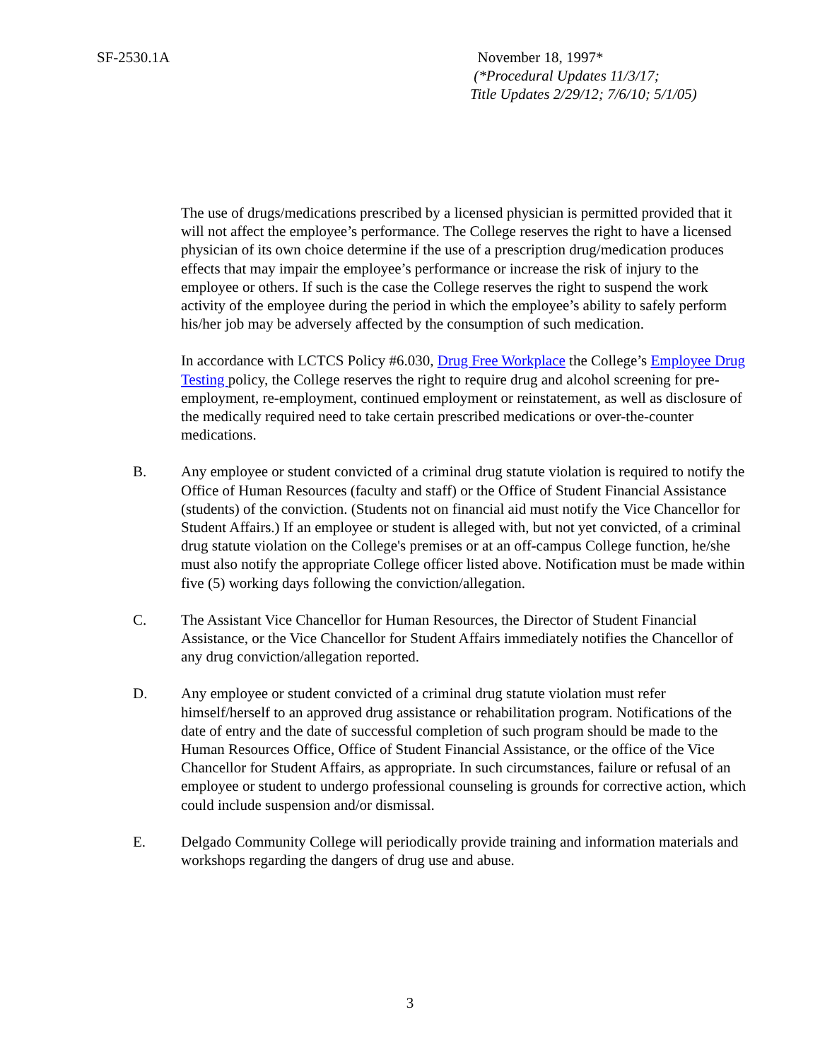SF-2530.1A
November 18, 1997*
(*Procedural Updates 11/3/17;
Title Updates 2/29/12; 7/6/10; 5/1/05)
The use of drugs/medications prescribed by a licensed physician is permitted provided that it will not affect the employee’s performance. The College reserves the right to have a licensed physician of its own choice determine if the use of a prescription drug/medication produces effects that may impair the employee’s performance or increase the risk of injury to the employee or others. If such is the case the College reserves the right to suspend the work activity of the employee during the period in which the employee’s ability to safely perform his/her job may be adversely affected by the consumption of such medication.
In accordance with LCTCS Policy #6.030, Drug Free Workplace the College’s Employee Drug Testing policy, the College reserves the right to require drug and alcohol screening for pre-employment, re-employment, continued employment or reinstatement, as well as disclosure of the medically required need to take certain prescribed medications or over-the-counter medications.
B. Any employee or student convicted of a criminal drug statute violation is required to notify the Office of Human Resources (faculty and staff) or the Office of Student Financial Assistance (students) of the conviction. (Students not on financial aid must notify the Vice Chancellor for Student Affairs.) If an employee or student is alleged with, but not yet convicted, of a criminal drug statute violation on the College's premises or at an off-campus College function, he/she must also notify the appropriate College officer listed above. Notification must be made within five (5) working days following the conviction/allegation.
C. The Assistant Vice Chancellor for Human Resources, the Director of Student Financial Assistance, or the Vice Chancellor for Student Affairs immediately notifies the Chancellor of any drug conviction/allegation reported.
D. Any employee or student convicted of a criminal drug statute violation must refer himself/herself to an approved drug assistance or rehabilitation program. Notifications of the date of entry and the date of successful completion of such program should be made to the Human Resources Office, Office of Student Financial Assistance, or the office of the Vice Chancellor for Student Affairs, as appropriate. In such circumstances, failure or refusal of an employee or student to undergo professional counseling is grounds for corrective action, which could include suspension and/or dismissal.
E. Delgado Community College will periodically provide training and information materials and workshops regarding the dangers of drug use and abuse.
3